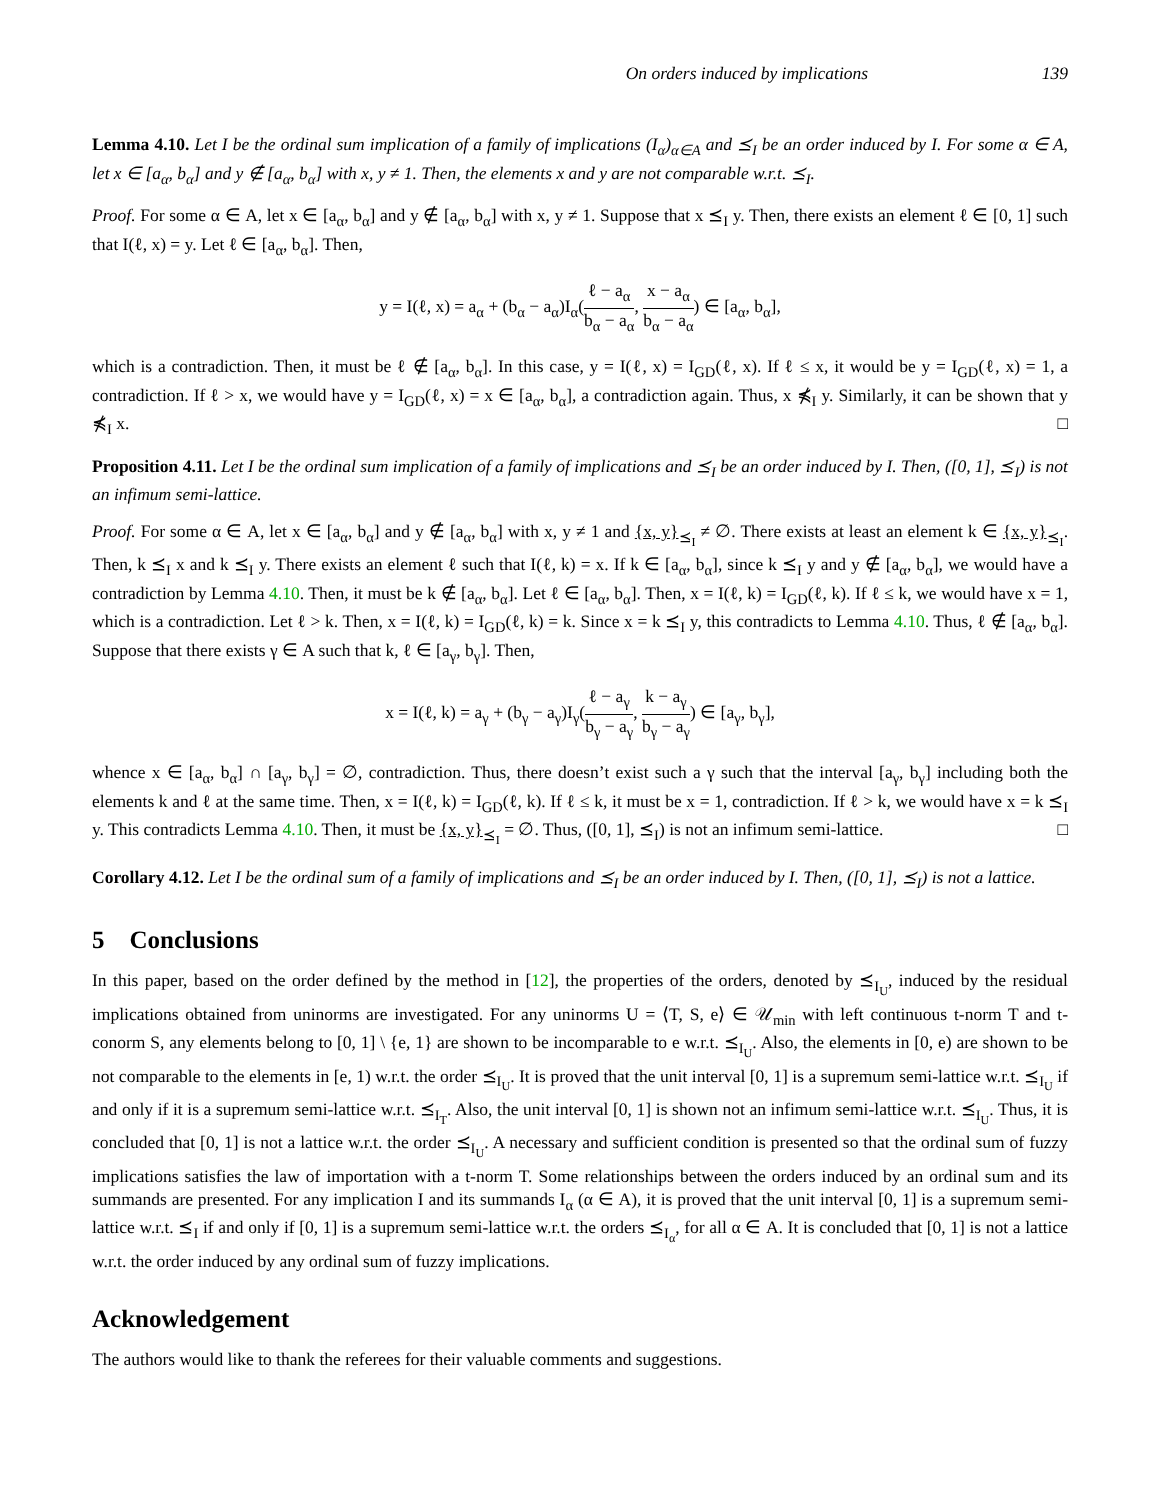On orders induced by implications 139
Lemma 4.10. Let I be the ordinal sum implication of a family of implications (I<sub>α</sub>)<sub>α∈A</sub> and ⪯<sub>I</sub> be an order induced by I. For some α ∈ A, let x ∈ [a<sub>α</sub>, b<sub>α</sub>] and y ∉ [a<sub>α</sub>, b<sub>α</sub>] with x, y ≠ 1. Then, the elements x and y are not comparable w.r.t. ⪯<sub>I</sub>.
Proof. For some α ∈ A, let x ∈ [a<sub>α</sub>, b<sub>α</sub>] and y ∉ [a<sub>α</sub>, b<sub>α</sub>] with x, y ≠ 1. Suppose that x ⪯<sub>I</sub> y. Then, there exists an element ℓ ∈ [0, 1] such that I(ℓ, x) = y. Let ℓ ∈ [a<sub>α</sub>, b<sub>α</sub>]. Then,
y = I(ℓ, x) = a<sub>α</sub> + (b<sub>α</sub> − a<sub>α</sub>)I<sub>α</sub>(ℓ − a<sub>α</sub> b<sub>α</sub> − a<sub>α</sub>, x − a<sub>α</sub> b<sub>α</sub> − a<sub>α</sub>) ∈ [a<sub>α</sub>, b<sub>α</sub>],
which is a contradiction. Then, it must be ℓ ∉ [a<sub>α</sub>, b<sub>α</sub>]. In this case, y = I(ℓ, x) = I<sub>GD</sub>(ℓ, x). If ℓ ≤ x, it would be y = I<sub>GD</sub>(ℓ, x) = 1, a contradiction. If ℓ > x, we would have y = I<sub>GD</sub>(ℓ, x) = x ∈ [a<sub>α</sub>, b<sub>α</sub>], a contradiction again. Thus, x ⋠<sub>I</sub> y. Similarly, it can be shown that y ⋠<sub>I</sub> x. □
Proposition 4.11. Let I be the ordinal sum implication of a family of implications and ⪯<sub>I</sub> be an order induced by I. Then, ([0, 1], ⪯<sub>I</sub>) is not an infimum semi-lattice.
Proof. For some α ∈ A, let x ∈ [a<sub>α</sub>, b<sub>α</sub>] and y ∉ [a<sub>α</sub>, b<sub>α</sub>] with x, y ≠ 1 and {x, y}<sub>⪯<sub>I</sub></sub> ≠ ∅. There exists at least an element k ∈ {x, y}<sub>⪯<sub>I</sub></sub>. Then, k ⪯<sub>I</sub> x and k ⪯<sub>I</sub> y. There exists an element ℓ such that I(ℓ, k) = x. If k ∈ [a<sub>α</sub>, b<sub>α</sub>], since k ⪯<sub>I</sub> y and y ∉ [a<sub>α</sub>, b<sub>α</sub>], we would have a contradiction by Lemma 4.10. Then, it must be k ∉ [a<sub>α</sub>, b<sub>α</sub>]. Let ℓ ∈ [a<sub>α</sub>, b<sub>α</sub>]. Then, x = I(ℓ, k) = I<sub>GD</sub>(ℓ, k). If ℓ ≤ k, we would have x = 1, which is a contradiction. Let ℓ > k. Then, x = I(ℓ, k) = I<sub>GD</sub>(ℓ, k) = k. Since x = k ⪯<sub>I</sub> y, this contradicts to Lemma 4.10. Thus, ℓ ∉ [a<sub>α</sub>, b<sub>α</sub>]. Suppose that there exists γ ∈ A such that k, ℓ ∈ [a<sub>γ</sub>, b<sub>γ</sub>]. Then,
x = I(ℓ, k) = a<sub>γ</sub> + (b<sub>γ</sub> − a<sub>γ</sub>)I<sub>γ</sub>(ℓ − a<sub>γ</sub> b<sub>γ</sub> − a<sub>γ</sub>, k − a<sub>γ</sub> b<sub>γ</sub> − a<sub>γ</sub>) ∈ [a<sub>γ</sub>, b<sub>γ</sub>],
whence x ∈ [a<sub>α</sub>, b<sub>α</sub>] ∩ [a<sub>γ</sub>, b<sub>γ</sub>] = ∅, contradiction. Thus, there doesn’t exist such a γ such that the interval [a<sub>γ</sub>, b<sub>γ</sub>] including both the elements k and ℓ at the same time. Then, x = I(ℓ, k) = I<sub>GD</sub>(ℓ, k). If ℓ ≤ k, it must be x = 1, contradiction. If ℓ > k, we would have x = k ⪯<sub>I</sub> y. This contradicts Lemma 4.10. Then, it must be {x, y}<sub>⪯<sub>I</sub></sub> = ∅. Thus, ([0, 1], ⪯<sub>I</sub>) is not an infimum semi-lattice. □
Corollary 4.12. Let I be the ordinal sum of a family of implications and ⪯<sub>I</sub> be an order induced by I. Then, ([0, 1], ⪯<sub>I</sub>) is not a lattice.
5 Conclusions
In this paper, based on the order defined by the method in [12], the properties of the orders, denoted by ⪯<sub>I<sub>U</sub></sub>, induced by the residual implications obtained from uninorms are investigated. For any uninorms U = ⟨T, S, e⟩ ∈ 𝒰<sub>min</sub> with left continuous t-norm T and t-conorm S, any elements belong to [0, 1] \ {e, 1} are shown to be incomparable to e w.r.t. ⪯<sub>I<sub>U</sub></sub>. Also, the elements in [0, e) are shown to be not comparable to the elements in [e, 1) w.r.t. the order ⪯<sub>I<sub>U</sub></sub>. It is proved that the unit interval [0, 1] is a supremum semi-lattice w.r.t. ⪯<sub>I<sub>U</sub></sub> if and only if it is a supremum semi-lattice w.r.t. ⪯<sub>I<sub>T</sub></sub>. Also, the unit interval [0, 1] is shown not an infimum semi-lattice w.r.t. ⪯<sub>I<sub>U</sub></sub>. Thus, it is concluded that [0, 1] is not a lattice w.r.t. the order ⪯<sub>I<sub>U</sub></sub>. A necessary and sufficient condition is presented so that the ordinal sum of fuzzy implications satisfies the law of importation with a t-norm T. Some relationships between the orders induced by an ordinal sum and its summands are presented. For any implication I and its summands I<sub>α</sub> (α ∈ A), it is proved that the unit interval [0, 1] is a supremum semi-lattice w.r.t. ⪯<sub>I</sub> if and only if [0, 1] is a supremum semi-lattice w.r.t. the orders ⪯<sub>I<sub>α</sub></sub>, for all α ∈ A. It is concluded that [0, 1] is not a lattice w.r.t. the order induced by any ordinal sum of fuzzy implications.
Acknowledgement
The authors would like to thank the referees for their valuable comments and suggestions.